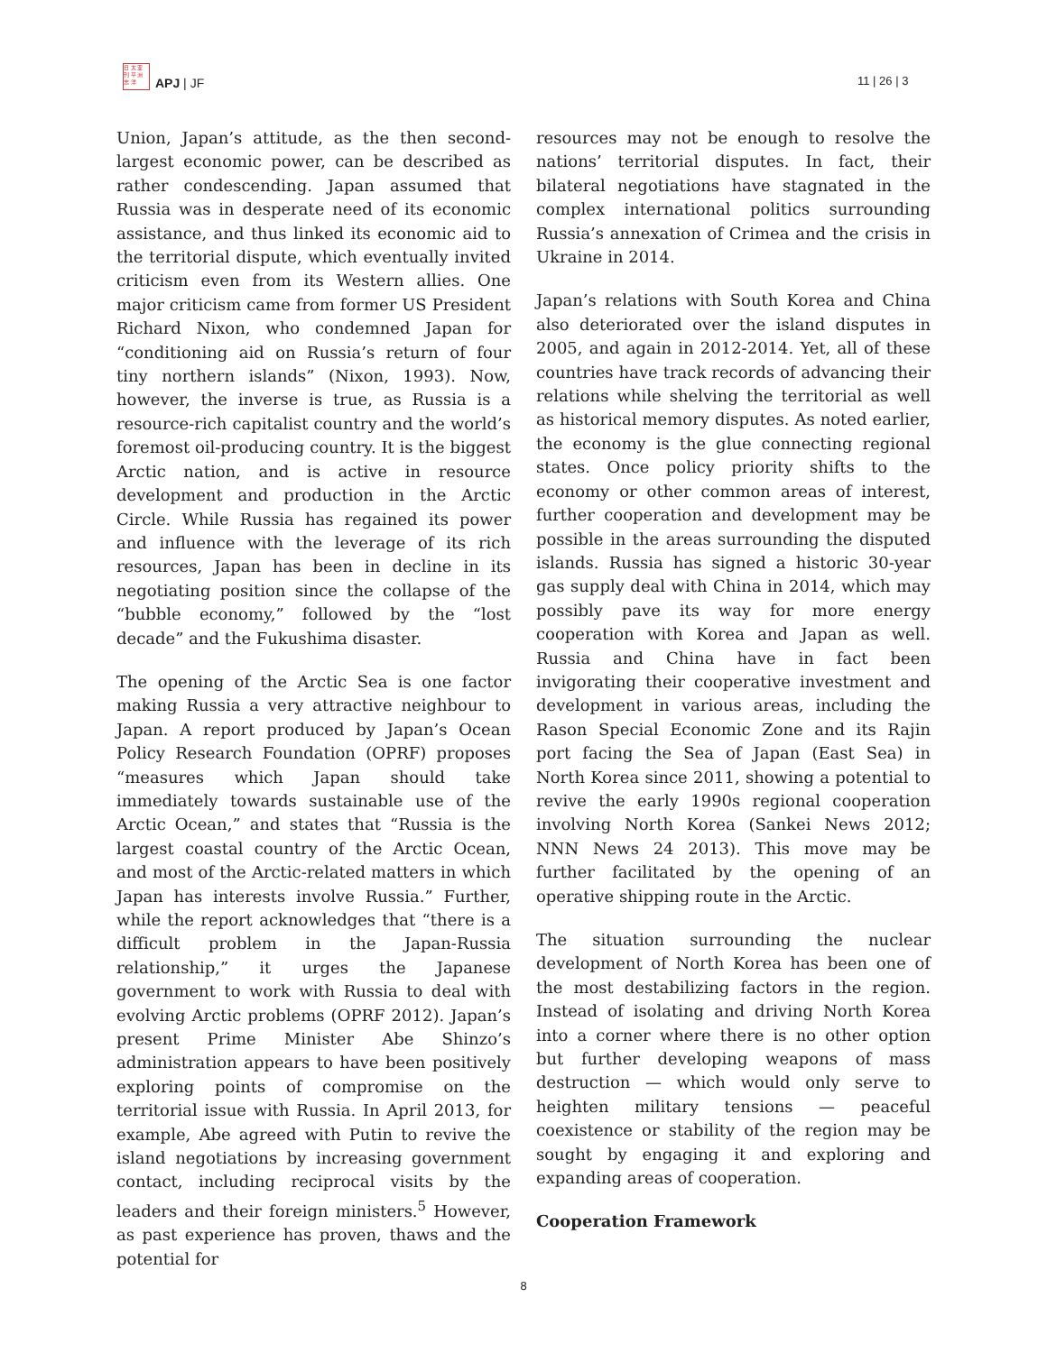日 太 亚
刊 平 洲
志 洋
APJ | JF
11 | 26 | 3
Union, Japan’s attitude, as the then second-largest economic power, can be described as rather condescending. Japan assumed that Russia was in desperate need of its economic assistance, and thus linked its economic aid to the territorial dispute, which eventually invited criticism even from its Western allies. One major criticism came from former US President Richard Nixon, who condemned Japan for “conditioning aid on Russia’s return of four tiny northern islands” (Nixon, 1993). Now, however, the inverse is true, as Russia is a resource-rich capitalist country and the world’s foremost oil-producing country. It is the biggest Arctic nation, and is active in resource development and production in the Arctic Circle. While Russia has regained its power and influence with the leverage of its rich resources, Japan has been in decline in its negotiating position since the collapse of the “bubble economy,” followed by the “lost decade” and the Fukushima disaster.
The opening of the Arctic Sea is one factor making Russia a very attractive neighbour to Japan. A report produced by Japan’s Ocean Policy Research Foundation (OPRF) proposes “measures which Japan should take immediately towards sustainable use of the Arctic Ocean,” and states that “Russia is the largest coastal country of the Arctic Ocean, and most of the Arctic-related matters in which Japan has interests involve Russia.” Further, while the report acknowledges that “there is a difficult problem in the Japan-Russia relationship,” it urges the Japanese government to work with Russia to deal with evolving Arctic problems (OPRF 2012). Japan’s present Prime Minister Abe Shinzo’s administration appears to have been positively exploring points of compromise on the territorial issue with Russia. In April 2013, for example, Abe agreed with Putin to revive the island negotiations by increasing government contact, including reciprocal visits by the leaders and their foreign ministers.<sup>5</sup> However, as past experience has proven, thaws and the potential for
resources may not be enough to resolve the nations’ territorial disputes. In fact, their bilateral negotiations have stagnated in the complex international politics surrounding Russia’s annexation of Crimea and the crisis in Ukraine in 2014.
Japan’s relations with South Korea and China also deteriorated over the island disputes in 2005, and again in 2012-2014. Yet, all of these countries have track records of advancing their relations while shelving the territorial as well as historical memory disputes. As noted earlier, the economy is the glue connecting regional states. Once policy priority shifts to the economy or other common areas of interest, further cooperation and development may be possible in the areas surrounding the disputed islands. Russia has signed a historic 30-year gas supply deal with China in 2014, which may possibly pave its way for more energy cooperation with Korea and Japan as well. Russia and China have in fact been invigorating their cooperative investment and development in various areas, including the Rason Special Economic Zone and its Rajin port facing the Sea of Japan (East Sea) in North Korea since 2011, showing a potential to revive the early 1990s regional cooperation involving North Korea (Sankei News 2012; NNN News 24 2013). This move may be further facilitated by the opening of an operative shipping route in the Arctic.
The situation surrounding the nuclear development of North Korea has been one of the most destabilizing factors in the region. Instead of isolating and driving North Korea into a corner where there is no other option but further developing weapons of mass destruction — which would only serve to heighten military tensions — peaceful coexistence or stability of the region may be sought by engaging it and exploring and expanding areas of cooperation.
Cooperation Framework
8